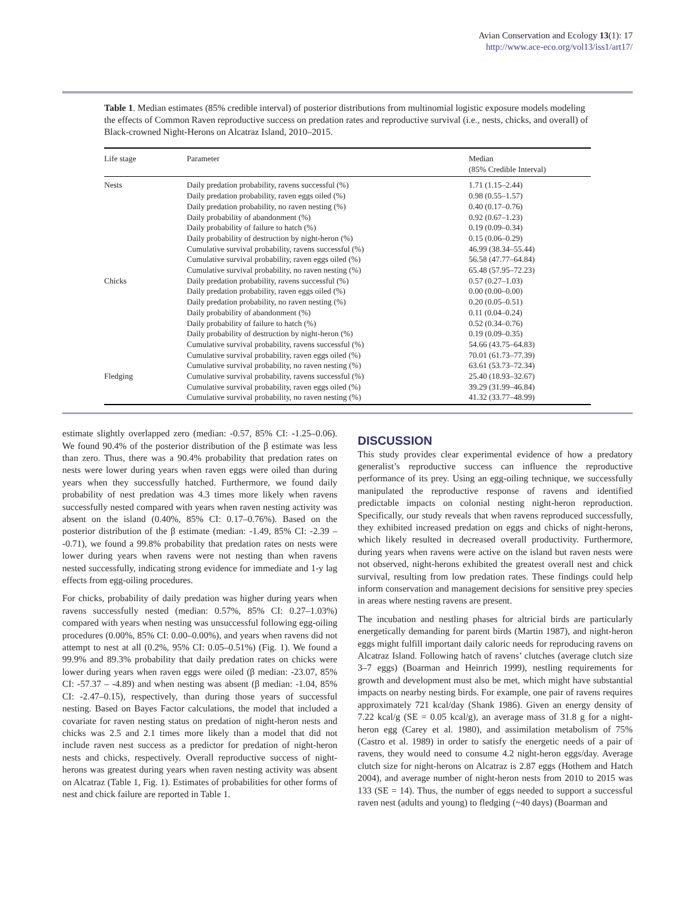Avian Conservation and Ecology 13(1): 17
http://www.ace-eco.org/vol13/iss1/art17/
Table 1. Median estimates (85% credible interval) of posterior distributions from multinomial logistic exposure models modeling the effects of Common Raven reproductive success on predation rates and reproductive survival (i.e., nests, chicks, and overall) of Black-crowned Night-Herons on Alcatraz Island, 2010–2015.
| Life stage | Parameter | Median (85% Credible Interval) |
| --- | --- | --- |
| Nests | Daily predation probability, ravens successful (%) | 1.71 (1.15–2.44) |
| | Daily predation probability, raven eggs oiled (%) | 0.98 (0.55–1.57) |
| | Daily predation probability, no raven nesting (%) | 0.40 (0.17–0.76) |
| | Daily probability of abandonment (%) | 0.92 (0.67–1.23) |
| | Daily probability of failure to hatch (%) | 0.19 (0.09–0.34) |
| | Daily probability of destruction by night-heron (%) | 0.15 (0.06–0.29) |
| | Cumulative survival probability, ravens successful (%) | 46.99 (38.34–55.44) |
| | Cumulative survival probability, raven eggs oiled (%) | 56.58 (47.77–64.84) |
| | Cumulative survival probability, no raven nesting (%) | 65.48 (57.95–72.23) |
| Chicks | Daily predation probability, ravens successful (%) | 0.57 (0.27–1.03) |
| | Daily predation probability, raven eggs oiled (%) | 0.00 (0.00–0.00) |
| | Daily predation probability, no raven nesting (%) | 0.20 (0.05–0.51) |
| | Daily probability of abandonment (%) | 0.11 (0.04–0.24) |
| | Daily probability of failure to hatch (%) | 0.52 (0.34–0.76) |
| | Daily probability of destruction by night-heron (%) | 0.19 (0.09–0.35) |
| | Cumulative survival probability, ravens successful (%) | 54.66 (43.75–64.83) |
| | Cumulative survival probability, raven eggs oiled (%) | 70.01 (61.73–77.39) |
| | Cumulative survival probability, no raven nesting (%) | 63.61 (53.73–72.34) |
| Fledging | Cumulative survival probability, ravens successful (%) | 25.40 (18.93–32.67) |
| | Cumulative survival probability, raven eggs oiled (%) | 39.29 (31.99–46.84) |
| | Cumulative survival probability, no raven nesting (%) | 41.32 (33.77–48.99) |
estimate slightly overlapped zero (median: -0.57, 85% CI: -1.25–0.06). We found 90.4% of the posterior distribution of the β estimate was less than zero. Thus, there was a 90.4% probability that predation rates on nests were lower during years when raven eggs were oiled than during years when they successfully hatched. Furthermore, we found daily probability of nest predation was 4.3 times more likely when ravens successfully nested compared with years when raven nesting activity was absent on the island (0.40%, 85% CI: 0.17–0.76%). Based on the posterior distribution of the β estimate (median: -1.49, 85% CI: -2.39 – -0.71), we found a 99.8% probability that predation rates on nests were lower during years when ravens were not nesting than when ravens nested successfully, indicating strong evidence for immediate and 1-y lag effects from egg-oiling procedures.
For chicks, probability of daily predation was higher during years when ravens successfully nested (median: 0.57%, 85% CI: 0.27–1.03%) compared with years when nesting was unsuccessful following egg-oiling procedures (0.00%, 85% CI: 0.00–0.00%), and years when ravens did not attempt to nest at all (0.2%, 95% CI: 0.05–0.51%) (Fig. 1). We found a 99.9% and 89.3% probability that daily predation rates on chicks were lower during years when raven eggs were oiled (β median: -23.07, 85% CI: -57.37 – -4.89) and when nesting was absent (β median: -1.04, 85% CI: -2.47–0.15), respectively, than during those years of successful nesting. Based on Bayes Factor calculations, the model that included a covariate for raven nesting status on predation of night-heron nests and chicks was 2.5 and 2.1 times more likely than a model that did not include raven nest success as a predictor for predation of night-heron nests and chicks, respectively. Overall reproductive success of night-herons was greatest during years when raven nesting activity was absent on Alcatraz (Table 1, Fig. 1). Estimates of probabilities for other forms of nest and chick failure are reported in Table 1.
DISCUSSION
This study provides clear experimental evidence of how a predatory generalist’s reproductive success can influence the reproductive performance of its prey. Using an egg-oiling technique, we successfully manipulated the reproductive response of ravens and identified predictable impacts on colonial nesting night-heron reproduction. Specifically, our study reveals that when ravens reproduced successfully, they exhibited increased predation on eggs and chicks of night-herons, which likely resulted in decreased overall productivity. Furthermore, during years when ravens were active on the island but raven nests were not observed, night-herons exhibited the greatest overall nest and chick survival, resulting from low predation rates. These findings could help inform conservation and management decisions for sensitive prey species in areas where nesting ravens are present.
The incubation and nestling phases for altricial birds are particularly energetically demanding for parent birds (Martin 1987), and night-heron eggs might fulfill important daily caloric needs for reproducing ravens on Alcatraz Island. Following hatch of ravens’ clutches (average clutch size 3–7 eggs) (Boarman and Heinrich 1999), nestling requirements for growth and development must also be met, which might have substantial impacts on nearby nesting birds. For example, one pair of ravens requires approximately 721 kcal/day (Shank 1986). Given an energy density of 7.22 kcal/g (SE = 0.05 kcal/g), an average mass of 31.8 g for a night-heron egg (Carey et al. 1980), and assimilation metabolism of 75% (Castro et al. 1989) in order to satisfy the energetic needs of a pair of ravens, they would need to consume 4.2 night-heron eggs/day. Average clutch size for night-herons on Alcatraz is 2.87 eggs (Hothem and Hatch 2004), and average number of night-heron nests from 2010 to 2015 was 133 (SE = 14). Thus, the number of eggs needed to support a successful raven nest (adults and young) to fledging (~40 days) (Boarman and